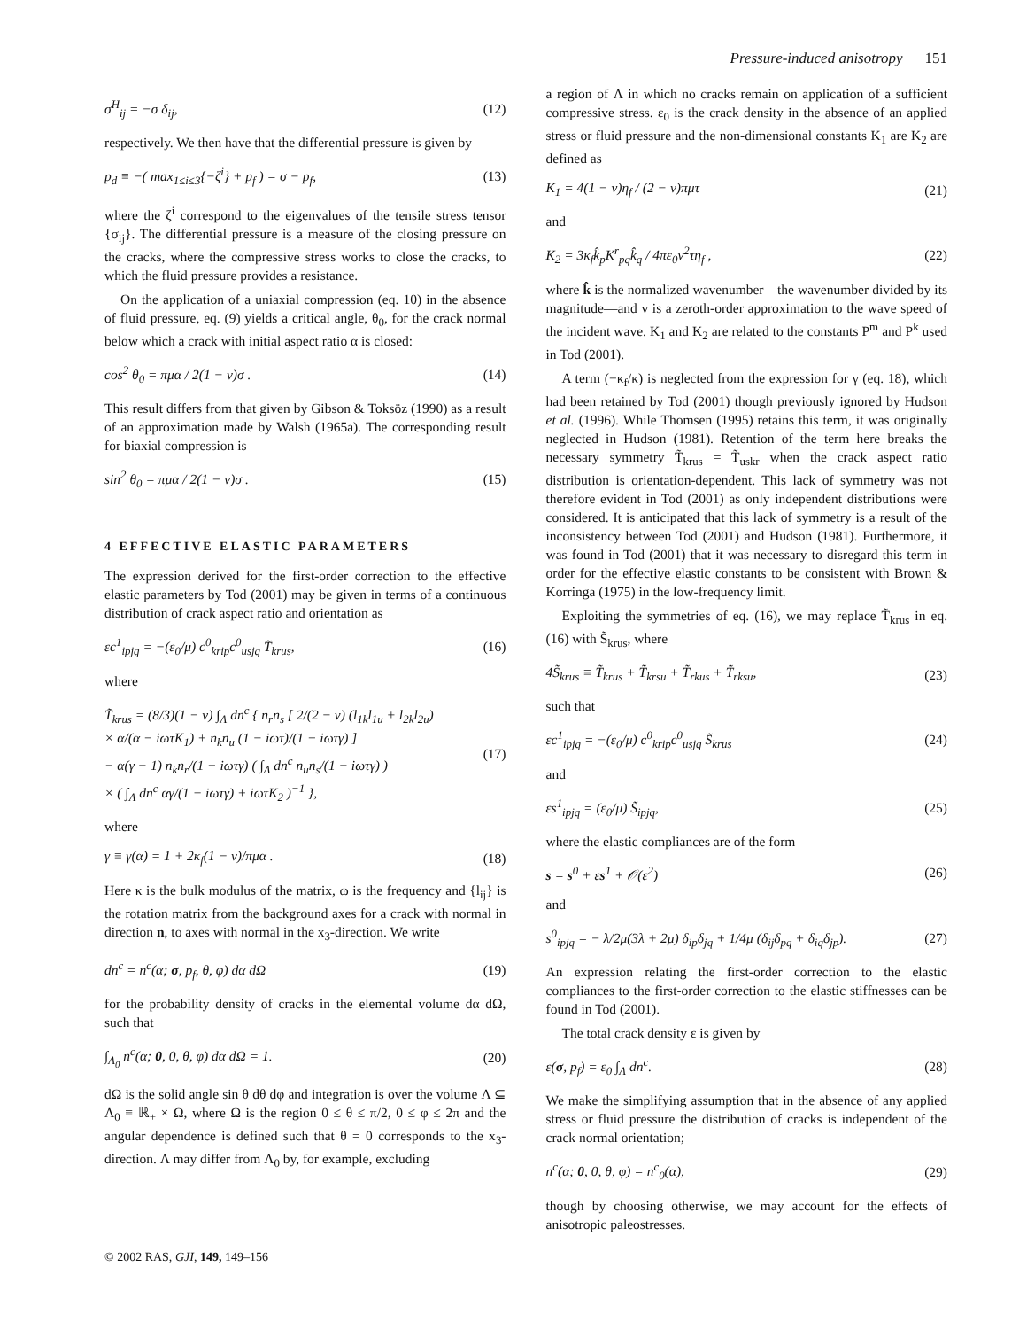Pressure-induced anisotropy 151
σ<sup>H</sup><sub>ij</sub> = −σ δ<sub>ij</sub>, (12)
respectively. We then have that the differential pressure is given by
p<sub>d</sub> ≡ −( max<sub>1≤i≤3</sub>{−ζ<sup>i</sup>} + p<sub>f</sub> ) = σ − p<sub>f</sub>, (13)
where the ζ<sup>i</sup> correspond to the eigenvalues of the tensile stress tensor {σ<sub>ij</sub>}. The differential pressure is a measure of the closing pressure on the cracks, where the compressive stress works to close the cracks, to which the fluid pressure provides a resistance.
On the application of a uniaxial compression (eq. 10) in the absence of fluid pressure, eq. (9) yields a critical angle, θ<sub>0</sub>, for the crack normal below which a crack with initial aspect ratio α is closed:
cos<sup>2</sup> θ<sub>0</sub> = πμα / 2(1 − ν)σ . (14)
This result differs from that given by Gibson & Toksöz (1990) as a result of an approximation made by Walsh (1965a). The corresponding result for biaxial compression is
sin<sup>2</sup> θ<sub>0</sub> = πμα / 2(1 − ν)σ . (15)
4 EFFECTIVE ELASTIC PARAMETERS
The expression derived for the first-order correction to the effective elastic parameters by Tod (2001) may be given in terms of a continuous distribution of crack aspect ratio and orientation as
εc<sup>1</sup><sub>ipjq</sub> = −(ε<sub>0</sub>/μ) c<sup>0</sup><sub>krip</sub>c<sup>0</sup><sub>usjq</sub> T̃<sub>krus</sub>, (16)
where
T̃<sub>krus</sub> = (8/3)(1 − ν) ∫<sub>Λ</sub> dn<sup>c</sup> { n<sub>r</sub>n<sub>s</sub> [ 2/(2 − ν) (l<sub>1k</sub>l<sub>1u</sub> + l<sub>2k</sub>l<sub>2u</sub>)
× α/(α − iωτK<sub>1</sub>) + n<sub>k</sub>n<sub>u</sub> (1 − iωτ)/(1 − iωτγ) ]
− α(γ − 1) n<sub>k</sub>n<sub>r</sub>/(1 − iωτγ) ( ∫<sub>Λ</sub> dn<sup>c</sup> n<sub>u</sub>n<sub>s</sub>/(1 − iωτγ) )
× ( ∫<sub>Λ</sub> dn<sup>c</sup> αγ/(1 − iωτγ) + iωτK<sub>2</sub> )<sup>−1</sup> }, (17)
where
γ ≡ γ(α) = 1 + 2κ<sub>f</sub>(1 − ν)/πμα . (18)
Here κ is the bulk modulus of the matrix, ω is the frequency and {l<sub>ij</sub>} is the rotation matrix from the background axes for a crack with normal in direction n, to axes with normal in the x<sub>3</sub>-direction. We write
dn<sup>c</sup> = n<sup>c</sup>(α; σ, p<sub>f</sub>, θ, φ) dα dΩ (19)
for the probability density of cracks in the elemental volume dα dΩ, such that
∫<sub>Λ<sub>0</sub></sub> n<sup>c</sup>(α; 0, 0, θ, φ) dα dΩ = 1. (20)
dΩ is the solid angle sin θ dθ dφ and integration is over the volume Λ ⊆ Λ<sub>0</sub> ≡ ℝ<sub>+</sub> × Ω, where Ω is the region 0 ≤ θ ≤ π/2, 0 ≤ φ ≤ 2π and the angular dependence is defined such that θ = 0 corresponds to the x<sub>3</sub>-direction. Λ may differ from Λ<sub>0</sub> by, for example, excluding
a region of Λ in which no cracks remain on application of a sufficient compressive stress. ε<sub>0</sub> is the crack density in the absence of an applied stress or fluid pressure and the non-dimensional constants K<sub>1</sub> are K<sub>2</sub> are defined as
K<sub>1</sub> = 4(1 − ν)η<sub>f</sub> / (2 − ν)πμτ (21)
and
K<sub>2</sub> = 3κ<sub>f</sub>k̂<sub>p</sub>K<sup>r</sup><sub>pq</sub>k̂<sub>q</sub> / 4πε<sub>0</sub>v<sup>2</sup>τη<sub>f</sub> , (22)
where k̂ is the normalized wavenumber—the wavenumber divided by its magnitude—and v is a zeroth-order approximation to the wave speed of the incident wave. K<sub>1</sub> and K<sub>2</sub> are related to the constants P<sup>m</sup> and P<sup>k</sup> used in Tod (2001).
A term (−κ<sub>f</sub>/κ) is neglected from the expression for γ (eq. 18), which had been retained by Tod (2001) though previously ignored by Hudson et al. (1996). While Thomsen (1995) retains this term, it was originally neglected in Hudson (1981). Retention of the term here breaks the necessary symmetry T̃<sub>krus</sub> = T̃<sub>uskr</sub> when the crack aspect ratio distribution is orientation-dependent. This lack of symmetry was not therefore evident in Tod (2001) as only independent distributions were considered. It is anticipated that this lack of symmetry is a result of the inconsistency between Tod (2001) and Hudson (1981). Furthermore, it was found in Tod (2001) that it was necessary to disregard this term in order for the effective elastic constants to be consistent with Brown & Korringa (1975) in the low-frequency limit.
Exploiting the symmetries of eq. (16), we may replace T̃<sub>krus</sub> in eq. (16) with S̃<sub>krus</sub>, where
4S̃<sub>krus</sub> ≡ T̃<sub>krus</sub> + T̃<sub>krsu</sub> + T̃<sub>rkus</sub> + T̃<sub>rksu</sub>, (23)
such that
εc<sup>1</sup><sub>ipjq</sub> = −(ε<sub>0</sub>/μ) c<sup>0</sup><sub>krip</sub>c<sup>0</sup><sub>usjq</sub> S̃<sub>krus</sub> (24)
and
εs<sup>1</sup><sub>ipjq</sub> = (ε<sub>0</sub>/μ) S̃<sub>ipjq</sub>, (25)
where the elastic compliances are of the form
s = s<sup>0</sup> + εs<sup>1</sup> + 𝒪(ε<sup>2</sup>) (26)
and
s<sup>0</sup><sub>ipjq</sub> = − λ/2μ(3λ + 2μ) δ<sub>ip</sub>δ<sub>jq</sub> + 1/4μ (δ<sub>ij</sub>δ<sub>pq</sub> + δ<sub>iq</sub>δ<sub>jp</sub>). (27)
An expression relating the first-order correction to the elastic compliances to the first-order correction to the elastic stiffnesses can be found in Tod (2001).
The total crack density ε is given by
ε(σ, p<sub>f</sub>) = ε<sub>0</sub> ∫<sub>Λ</sub> dn<sup>c</sup>. (28)
We make the simplifying assumption that in the absence of any applied stress or fluid pressure the distribution of cracks is independent of the crack normal orientation;
n<sup>c</sup>(α; 0, 0, θ, φ) = n<sup>c</sup><sub>0</sub>(α), (29)
though by choosing otherwise, we may account for the effects of anisotropic paleostresses.
© 2002 RAS, GJI, 149, 149–156